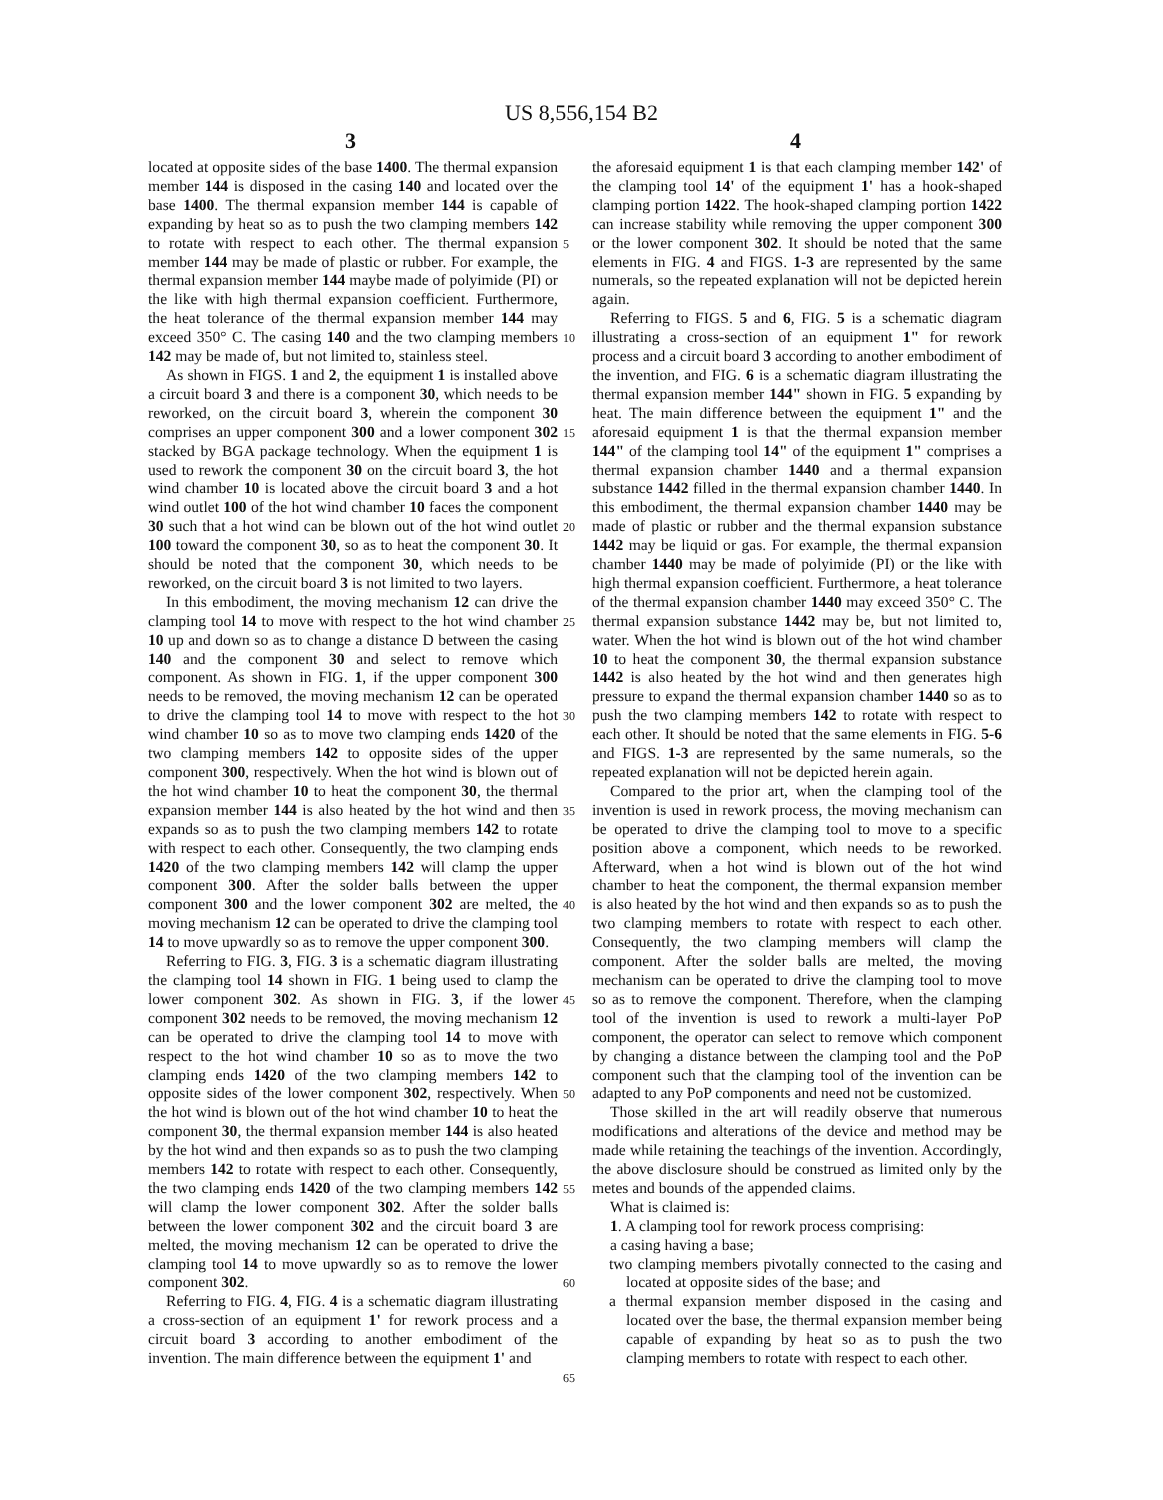US 8,556,154 B2
3 4
located at opposite sides of the base 1400. The thermal expansion member 144 is disposed in the casing 140 and located over the base 1400. The thermal expansion member 144 is capable of expanding by heat so as to push the two clamping members 142 to rotate with respect to each other. The thermal expansion member 144 may be made of plastic or rubber. For example, the thermal expansion member 144 maybe made of polyimide (PI) or the like with high thermal expansion coefficient. Furthermore, the heat tolerance of the thermal expansion member 144 may exceed 350° C. The casing 140 and the two clamping members 142 may be made of, but not limited to, stainless steel.
As shown in FIGS. 1 and 2, the equipment 1 is installed above a circuit board 3 and there is a component 30, which needs to be reworked, on the circuit board 3, wherein the component 30 comprises an upper component 300 and a lower component 302 stacked by BGA package technology. When the equipment 1 is used to rework the component 30 on the circuit board 3, the hot wind chamber 10 is located above the circuit board 3 and a hot wind outlet 100 of the hot wind chamber 10 faces the component 30 such that a hot wind can be blown out of the hot wind outlet 100 toward the component 30, so as to heat the component 30. It should be noted that the component 30, which needs to be reworked, on the circuit board 3 is not limited to two layers.
In this embodiment, the moving mechanism 12 can drive the clamping tool 14 to move with respect to the hot wind chamber 10 up and down so as to change a distance D between the casing 140 and the component 30 and select to remove which component. As shown in FIG. 1, if the upper component 300 needs to be removed, the moving mechanism 12 can be operated to drive the clamping tool 14 to move with respect to the hot wind chamber 10 so as to move two clamping ends 1420 of the two clamping members 142 to opposite sides of the upper component 300, respectively. When the hot wind is blown out of the hot wind chamber 10 to heat the component 30, the thermal expansion member 144 is also heated by the hot wind and then expands so as to push the two clamping members 142 to rotate with respect to each other. Consequently, the two clamping ends 1420 of the two clamping members 142 will clamp the upper component 300. After the solder balls between the upper component 300 and the lower component 302 are melted, the moving mechanism 12 can be operated to drive the clamping tool 14 to move upwardly so as to remove the upper component 300.
Referring to FIG. 3, FIG. 3 is a schematic diagram illustrating the clamping tool 14 shown in FIG. 1 being used to clamp the lower component 302. As shown in FIG. 3, if the lower component 302 needs to be removed, the moving mechanism 12 can be operated to drive the clamping tool 14 to move with respect to the hot wind chamber 10 so as to move the two clamping ends 1420 of the two clamping members 142 to opposite sides of the lower component 302, respectively. When the hot wind is blown out of the hot wind chamber 10 to heat the component 30, the thermal expansion member 144 is also heated by the hot wind and then expands so as to push the two clamping members 142 to rotate with respect to each other. Consequently, the two clamping ends 1420 of the two clamping members 142 will clamp the lower component 302. After the solder balls between the lower component 302 and the circuit board 3 are melted, the moving mechanism 12 can be operated to drive the clamping tool 14 to move upwardly so as to remove the lower component 302.
Referring to FIG. 4, FIG. 4 is a schematic diagram illustrating a cross-section of an equipment 1' for rework process and a circuit board 3 according to another embodiment of the invention. The main difference between the equipment 1' and
5
10
15
20
25
30
35
40
45
50
55
60
65
the aforesaid equipment 1 is that each clamping member 142' of the clamping tool 14' of the equipment 1' has a hook-shaped clamping portion 1422. The hook-shaped clamping portion 1422 can increase stability while removing the upper component 300 or the lower component 302. It should be noted that the same elements in FIG. 4 and FIGS. 1-3 are represented by the same numerals, so the repeated explanation will not be depicted herein again.
Referring to FIGS. 5 and 6, FIG. 5 is a schematic diagram illustrating a cross-section of an equipment 1" for rework process and a circuit board 3 according to another embodiment of the invention, and FIG. 6 is a schematic diagram illustrating the thermal expansion member 144" shown in FIG. 5 expanding by heat. The main difference between the equipment 1" and the aforesaid equipment 1 is that the thermal expansion member 144" of the clamping tool 14" of the equipment 1" comprises a thermal expansion chamber 1440 and a thermal expansion substance 1442 filled in the thermal expansion chamber 1440. In this embodiment, the thermal expansion chamber 1440 may be made of plastic or rubber and the thermal expansion substance 1442 may be liquid or gas. For example, the thermal expansion chamber 1440 may be made of polyimide (PI) or the like with high thermal expansion coefficient. Furthermore, a heat tolerance of the thermal expansion chamber 1440 may exceed 350° C. The thermal expansion substance 1442 may be, but not limited to, water. When the hot wind is blown out of the hot wind chamber 10 to heat the component 30, the thermal expansion substance 1442 is also heated by the hot wind and then generates high pressure to expand the thermal expansion chamber 1440 so as to push the two clamping members 142 to rotate with respect to each other. It should be noted that the same elements in FIG. 5-6 and FIGS. 1-3 are represented by the same numerals, so the repeated explanation will not be depicted herein again.
Compared to the prior art, when the clamping tool of the invention is used in rework process, the moving mechanism can be operated to drive the clamping tool to move to a specific position above a component, which needs to be reworked. Afterward, when a hot wind is blown out of the hot wind chamber to heat the component, the thermal expansion member is also heated by the hot wind and then expands so as to push the two clamping members to rotate with respect to each other. Consequently, the two clamping members will clamp the component. After the solder balls are melted, the moving mechanism can be operated to drive the clamping tool to move so as to remove the component. Therefore, when the clamping tool of the invention is used to rework a multi-layer PoP component, the operator can select to remove which component by changing a distance between the clamping tool and the PoP component such that the clamping tool of the invention can be adapted to any PoP components and need not be customized.
Those skilled in the art will readily observe that numerous modifications and alterations of the device and method may be made while retaining the teachings of the invention. Accordingly, the above disclosure should be construed as limited only by the metes and bounds of the appended claims.
What is claimed is:
1. A clamping tool for rework process comprising:
a casing having a base;
two clamping members pivotally connected to the casing and located at opposite sides of the base; and
a thermal expansion member disposed in the casing and located over the base, the thermal expansion member being capable of expanding by heat so as to push the two clamping members to rotate with respect to each other.